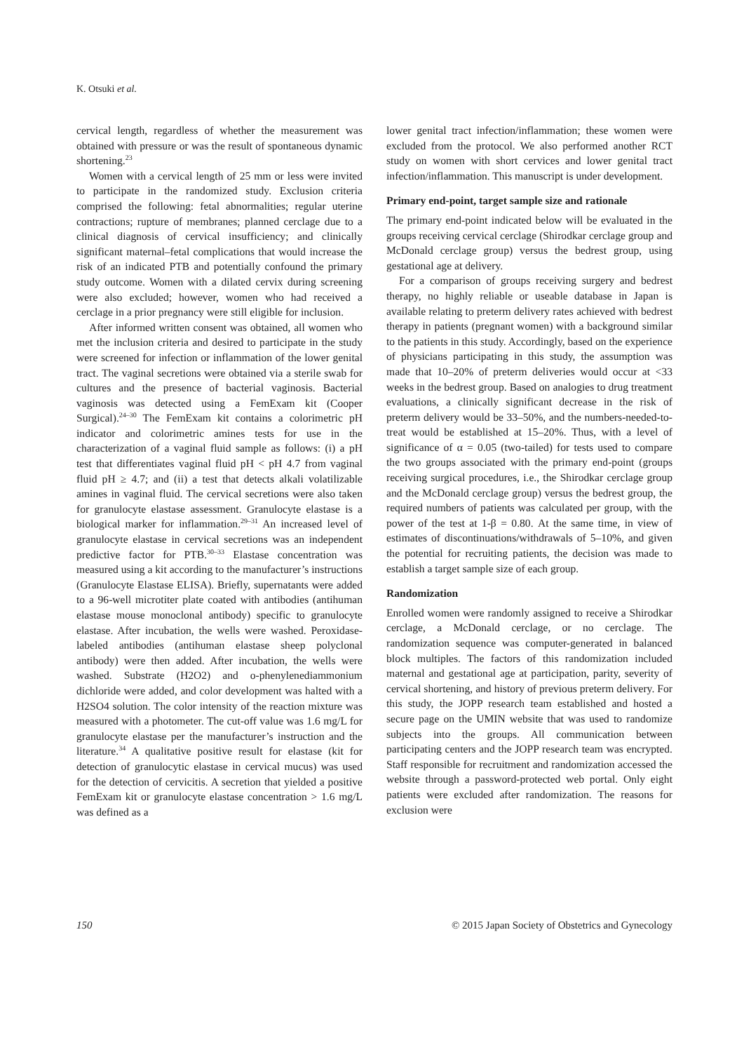K. Otsuki et al.
cervical length, regardless of whether the measurement was obtained with pressure or was the result of spontaneous dynamic shortening.<sup>23</sup>
Women with a cervical length of 25 mm or less were invited to participate in the randomized study. Exclusion criteria comprised the following: fetal abnormalities; regular uterine contractions; rupture of membranes; planned cerclage due to a clinical diagnosis of cervical insufficiency; and clinically significant maternal–fetal complications that would increase the risk of an indicated PTB and potentially confound the primary study outcome. Women with a dilated cervix during screening were also excluded; however, women who had received a cerclage in a prior pregnancy were still eligible for inclusion.
After informed written consent was obtained, all women who met the inclusion criteria and desired to participate in the study were screened for infection or inflammation of the lower genital tract. The vaginal secretions were obtained via a sterile swab for cultures and the presence of bacterial vaginosis. Bacterial vaginosis was detected using a FemExam kit (Cooper Surgical).<sup>24–30</sup> The FemExam kit contains a colorimetric pH indicator and colorimetric amines tests for use in the characterization of a vaginal fluid sample as follows: (i) a pH test that differentiates vaginal fluid pH < pH 4.7 from vaginal fluid pH ≥ 4.7; and (ii) a test that detects alkali volatilizable amines in vaginal fluid. The cervical secretions were also taken for granulocyte elastase assessment. Granulocyte elastase is a biological marker for inflammation.<sup>29–31</sup> An increased level of granulocyte elastase in cervical secretions was an independent predictive factor for PTB.<sup>30–33</sup> Elastase concentration was measured using a kit according to the manufacturer’s instructions (Granulocyte Elastase ELISA). Briefly, supernatants were added to a 96-well microtiter plate coated with antibodies (antihuman elastase mouse monoclonal antibody) specific to granulocyte elastase. After incubation, the wells were washed. Peroxidase-labeled antibodies (antihuman elastase sheep polyclonal antibody) were then added. After incubation, the wells were washed. Substrate (H2O2) and o-phenylenediammonium dichloride were added, and color development was halted with a H2SO4 solution. The color intensity of the reaction mixture was measured with a photometer. The cut-off value was 1.6 mg/L for granulocyte elastase per the manufacturer’s instruction and the literature.<sup>34</sup> A qualitative positive result for elastase (kit for detection of granulocytic elastase in cervical mucus) was used for the detection of cervicitis. A secretion that yielded a positive FemExam kit or granulocyte elastase concentration > 1.6 mg/L was defined as a
lower genital tract infection/inflammation; these women were excluded from the protocol. We also performed another RCT study on women with short cervices and lower genital tract infection/inflammation. This manuscript is under development.
Primary end-point, target sample size and rationale
The primary end-point indicated below will be evaluated in the groups receiving cervical cerclage (Shirodkar cerclage group and McDonald cerclage group) versus the bedrest group, using gestational age at delivery.
For a comparison of groups receiving surgery and bedrest therapy, no highly reliable or useable database in Japan is available relating to preterm delivery rates achieved with bedrest therapy in patients (pregnant women) with a background similar to the patients in this study. Accordingly, based on the experience of physicians participating in this study, the assumption was made that 10–20% of preterm deliveries would occur at <33 weeks in the bedrest group. Based on analogies to drug treatment evaluations, a clinically significant decrease in the risk of preterm delivery would be 33–50%, and the numbers-needed-to-treat would be established at 15–20%. Thus, with a level of significance of α = 0.05 (two-tailed) for tests used to compare the two groups associated with the primary end-point (groups receiving surgical procedures, i.e., the Shirodkar cerclage group and the McDonald cerclage group) versus the bedrest group, the required numbers of patients was calculated per group, with the power of the test at 1-β = 0.80. At the same time, in view of estimates of discontinuations/withdrawals of 5–10%, and given the potential for recruiting patients, the decision was made to establish a target sample size of each group.
Randomization
Enrolled women were randomly assigned to receive a Shirodkar cerclage, a McDonald cerclage, or no cerclage. The randomization sequence was computer-generated in balanced block multiples. The factors of this randomization included maternal and gestational age at participation, parity, severity of cervical shortening, and history of previous preterm delivery. For this study, the JOPP research team established and hosted a secure page on the UMIN website that was used to randomize subjects into the groups. All communication between participating centers and the JOPP research team was encrypted. Staff responsible for recruitment and randomization accessed the website through a password-protected web portal. Only eight patients were excluded after randomization. The reasons for exclusion were
150 © 2015 Japan Society of Obstetrics and Gynecology